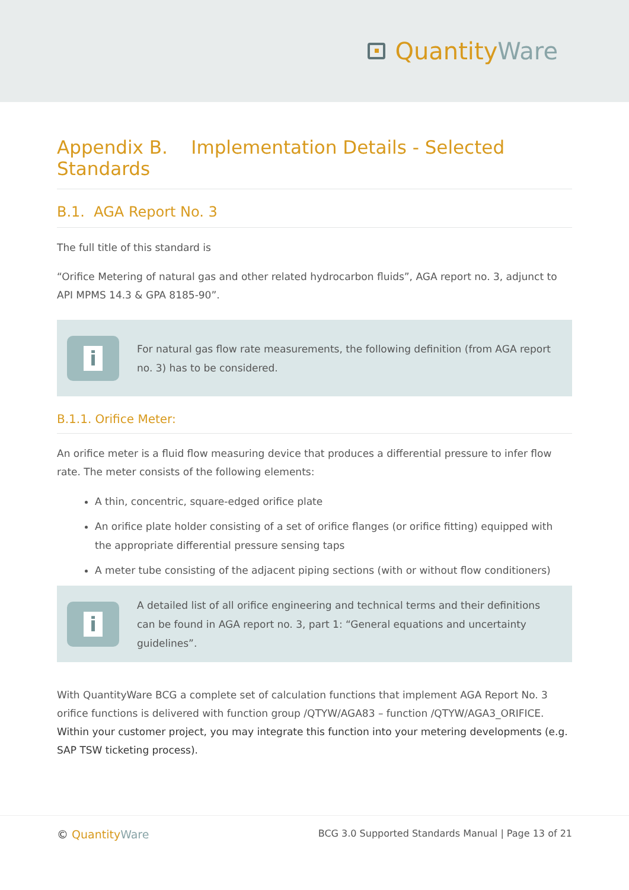QuantityWare
Appendix B. Implementation Details - Selected Standards
B.1. AGA Report No. 3
The full title of this standard is
“Orifice Metering of natural gas and other related hydrocarbon fluids”, AGA report no. 3, adjunct to API MPMS 14.3 & GPA 8185-90”.
i
For natural gas flow rate measurements, the following definition (from AGA report no. 3) has to be considered.
B.1.1. Orifice Meter:
An orifice meter is a fluid flow measuring device that produces a differential pressure to infer flow rate. The meter consists of the following elements:
A thin, concentric, square-edged orifice plate
An orifice plate holder consisting of a set of orifice flanges (or orifice fitting) equipped with the appropriate differential pressure sensing taps
A meter tube consisting of the adjacent piping sections (with or without flow conditioners)
i
A detailed list of all orifice engineering and technical terms and their definitions can be found in AGA report no. 3, part 1: “General equations and uncertainty guidelines”.
With QuantityWare BCG a complete set of calculation functions that implement AGA Report No. 3 orifice functions is delivered with function group /QTYW/AGA83 – function /QTYW/AGA3_ORIFICE. Within your customer project, you may integrate this function into your metering developments (e.g. SAP TSW ticketing process).
© QuantityWare BCG 3.0 Supported Standards Manual | Page 13 of 21